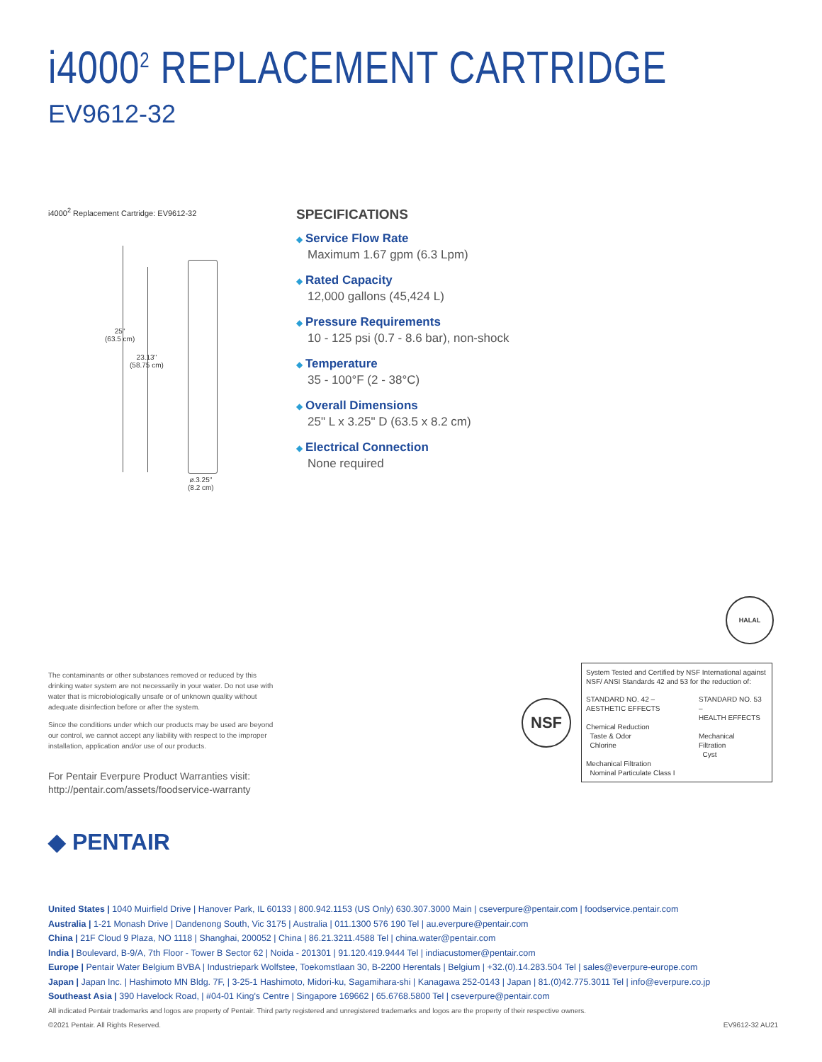i4000<sup>2</sup> REPLACEMENT CARTRIDGE
EV9612-32
i4000<sup>2</sup> Replacement Cartridge: EV9612-32
25"
(63.5 cm)
23.13"
(58.75 cm)
ø.3.25"
(8.2 cm)
SPECIFICATIONS
◆ Service Flow Rate
Maximum 1.67 gpm (6.3 Lpm)
◆ Rated Capacity
12,000 gallons (45,424 L)
◆ Pressure Requirements
10 - 125 psi (0.7 - 8.6 bar), non-shock
◆ Temperature
35 - 100°F (2 - 38°C)
◆ Overall Dimensions
25" L x 3.25" D (63.5 x 8.2 cm)
◆ Electrical Connection
None required
HALAL
The contaminants or other substances removed or reduced by this drinking water system are not necessarily in your water. Do not use with water that is microbiologically unsafe or of unknown quality without adequate disinfection before or after the system.
Since the conditions under which our products may be used are beyond our control, we cannot accept any liability with respect to the improper installation, application and/or use of our products.
For Pentair Everpure Product Warranties visit:
http://pentair.com/assets/foodservice-warranty
NSF
System Tested and Certified by NSF International against NSF/ ANSI Standards 42 and 53 for the reduction of:
STANDARD NO. 42 –
AESTHETIC EFFECTS
Chemical Reduction
Taste & Odor
Chlorine
Mechanical Filtration
Nominal Particulate Class I
STANDARD NO. 53 –
HEALTH EFFECTS
Mechanical
Filtration
Cyst
◆ PENTAIR
United States | 1040 Muirfield Drive | Hanover Park, IL 60133 | 800.942.1153 (US Only) 630.307.3000 Main | cseverpure@pentair.com | foodservice.pentair.com
Australia | 1-21 Monash Drive | Dandenong South, Vic 3175 | Australia | 011.1300 576 190 Tel | au.everpure@pentair.com
China | 21F Cloud 9 Plaza, NO 1118 | Shanghai, 200052 | China | 86.21.3211.4588 Tel | china.water@pentair.com
India | Boulevard, B-9/A, 7th Floor - Tower B Sector 62 | Noida - 201301 | 91.120.419.9444 Tel | indiacustomer@pentair.com
Europe | Pentair Water Belgium BVBA | Industriepark Wolfstee, Toekomstlaan 30, B-2200 Herentals | Belgium | +32.(0).14.283.504 Tel | sales@everpure-europe.com
Japan | Japan Inc. | Hashimoto MN Bldg. 7F, | 3-25-1 Hashimoto, Midori-ku, Sagamihara-shi | Kanagawa 252-0143 | Japan | 81.(0)42.775.3011 Tel | info@everpure.co.jp
Southeast Asia | 390 Havelock Road, | #04-01 King's Centre | Singapore 169662 | 65.6768.5800 Tel | cseverpure@pentair.com
All indicated Pentair trademarks and logos are property of Pentair. Third party registered and unregistered trademarks and logos are the property of their respective owners.
©2021 Pentair. All Rights Reserved. EV9612-32 AU21